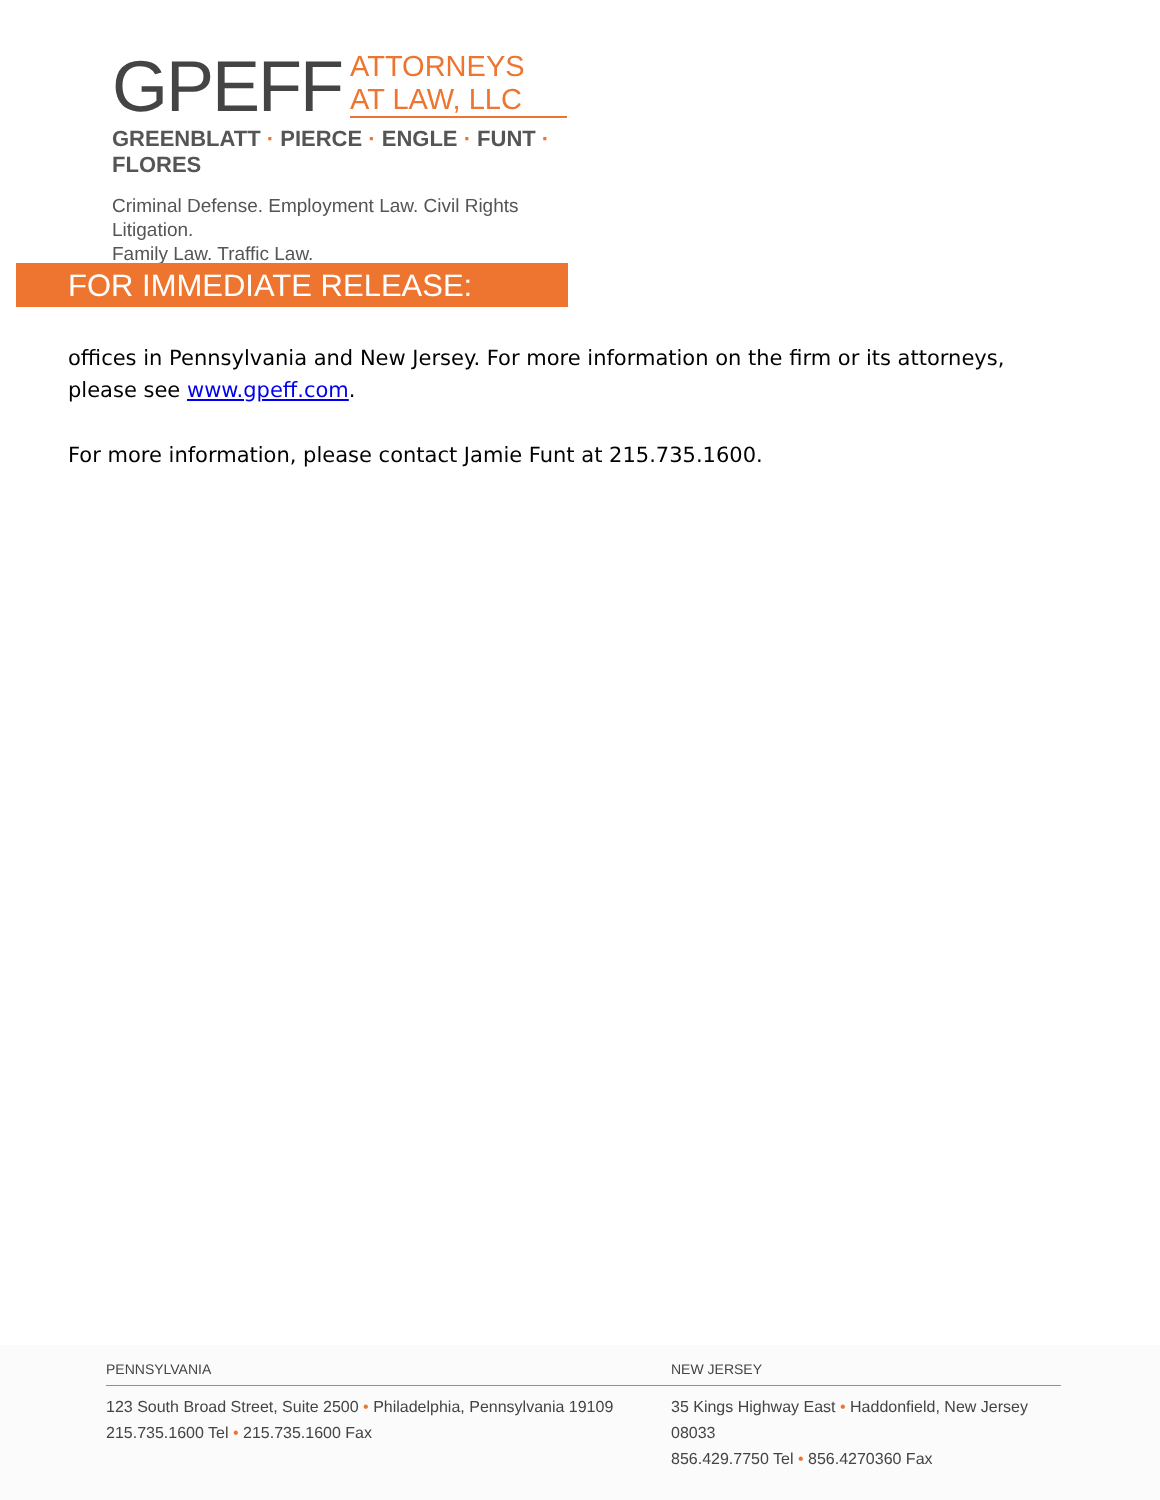GPEFF
ATTORNEYS
AT LAW, LLC
GREENBLATT · PIERCE · ENGLE · FUNT · FLORES
Criminal Defense. Employment Law. Civil Rights Litigation.
Family Law. Traffic Law.
FOR IMMEDIATE RELEASE:
offices in Pennsylvania and New Jersey. For more information on the firm or its attorneys, please see www.gpeff.com.
For more information, please contact Jamie Funt at 215.735.1600.
PENNSYLVANIA
123 South Broad Street, Suite 2500 • Philadelphia, Pennsylvania 19109
215.735.1600 Tel • 215.735.1600 Fax
NEW JERSEY
35 Kings Highway East • Haddonfield, New Jersey 08033
856.429.7750 Tel • 856.4270360 Fax